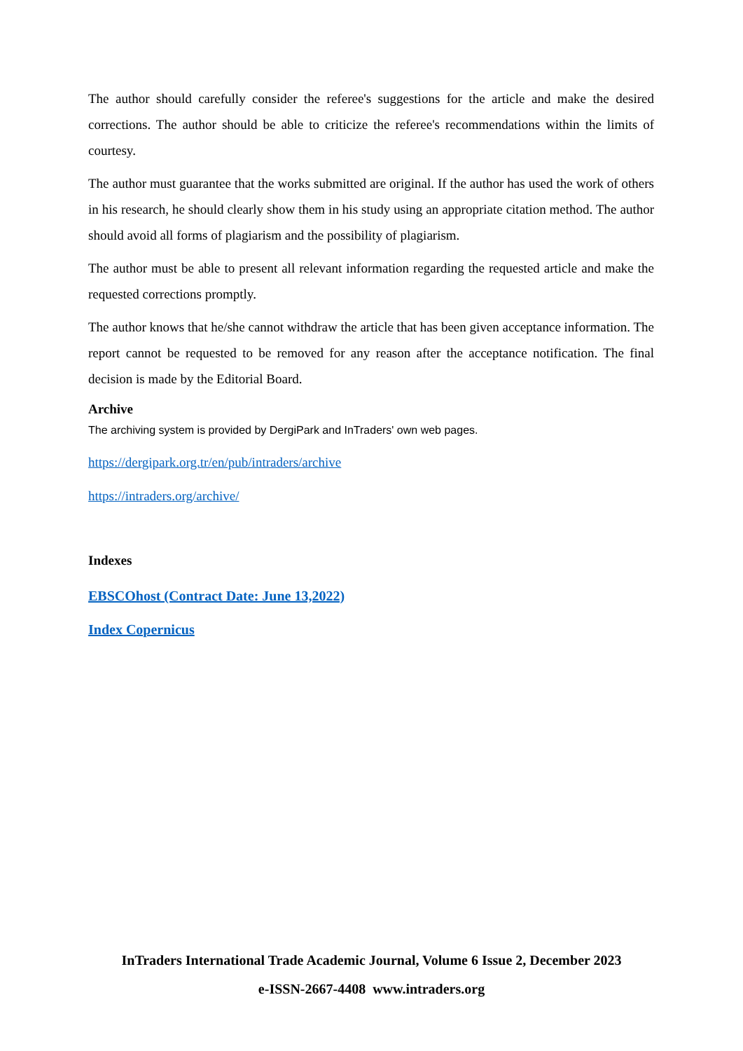The author should carefully consider the referee's suggestions for the article and make the desired corrections. The author should be able to criticize the referee's recommendations within the limits of courtesy.
The author must guarantee that the works submitted are original. If the author has used the work of others in his research, he should clearly show them in his study using an appropriate citation method. The author should avoid all forms of plagiarism and the possibility of plagiarism.
The author must be able to present all relevant information regarding the requested article and make the requested corrections promptly.
The author knows that he/she cannot withdraw the article that has been given acceptance information. The report cannot be requested to be removed for any reason after the acceptance notification. The final decision is made by the Editorial Board.
Archive
The archiving system is provided by DergiPark and InTraders' own web pages.
https://dergipark.org.tr/en/pub/intraders/archive
https://intraders.org/archive/
Indexes
EBSCOhost (Contract Date: June 13,2022)
Index Copernicus
InTraders International Trade Academic Journal, Volume 6 Issue 2, December 2023
e-ISSN-2667-4408 www.intraders.org